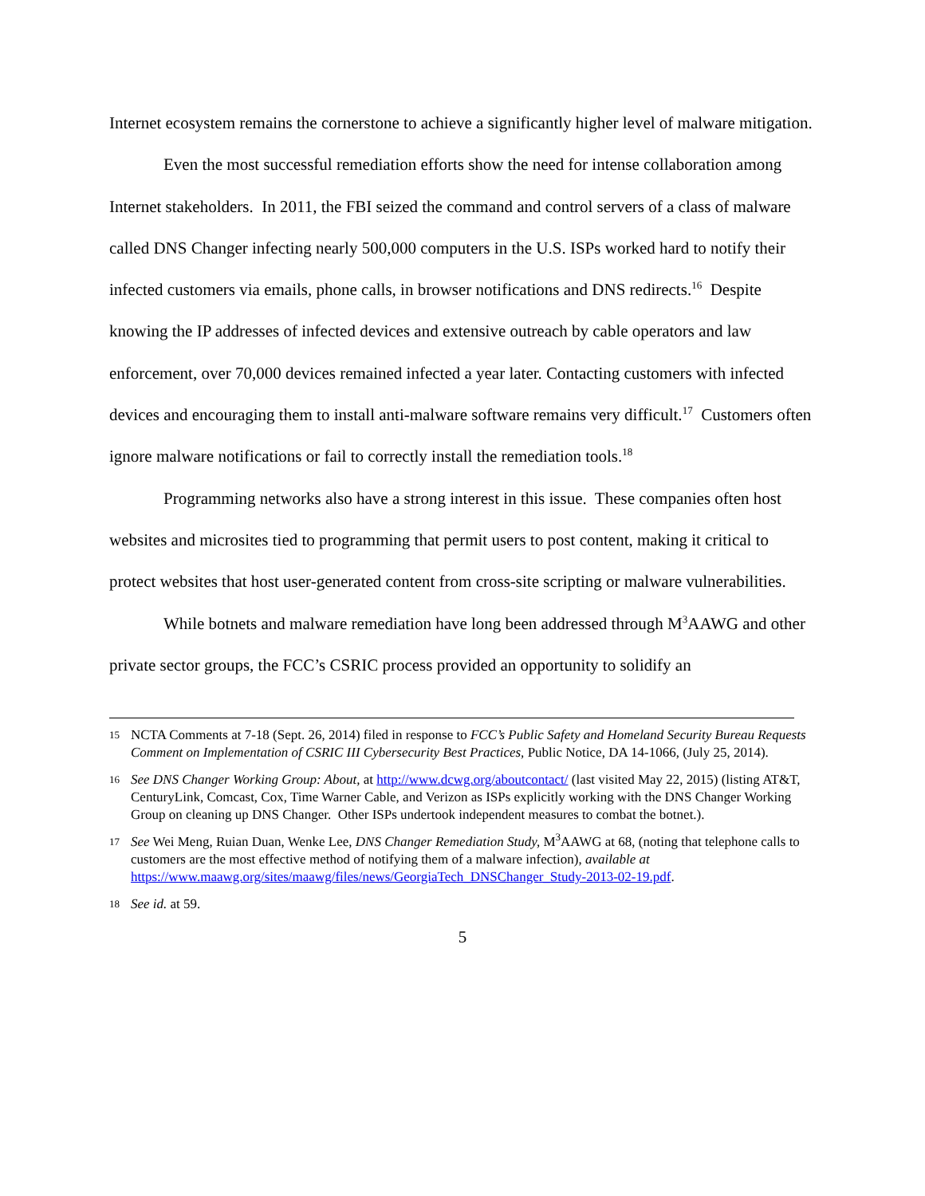Internet ecosystem remains the cornerstone to achieve a significantly higher level of malware mitigation.
Even the most successful remediation efforts show the need for intense collaboration among Internet stakeholders. In 2011, the FBI seized the command and control servers of a class of malware called DNS Changer infecting nearly 500,000 computers in the U.S. ISPs worked hard to notify their infected customers via emails, phone calls, in browser notifications and DNS redirects.<sup>16</sup> Despite knowing the IP addresses of infected devices and extensive outreach by cable operators and law enforcement, over 70,000 devices remained infected a year later. Contacting customers with infected devices and encouraging them to install anti-malware software remains very difficult.<sup>17</sup> Customers often ignore malware notifications or fail to correctly install the remediation tools.<sup>18</sup>
Programming networks also have a strong interest in this issue. These companies often host websites and microsites tied to programming that permit users to post content, making it critical to protect websites that host user-generated content from cross-site scripting or malware vulnerabilities.
While botnets and malware remediation have long been addressed through M<sup>3</sup>AAWG and other private sector groups, the FCC’s CSRIC process provided an opportunity to solidify an
15 NCTA Comments at 7-18 (Sept. 26, 2014) filed in response to FCC’s Public Safety and Homeland Security Bureau Requests Comment on Implementation of CSRIC III Cybersecurity Best Practices, Public Notice, DA 14-1066, (July 25, 2014).
16 See DNS Changer Working Group: About, at http://www.dcwg.org/aboutcontact/ (last visited May 22, 2015) (listing AT&T, CenturyLink, Comcast, Cox, Time Warner Cable, and Verizon as ISPs explicitly working with the DNS Changer Working Group on cleaning up DNS Changer. Other ISPs undertook independent measures to combat the botnet.).
17 See Wei Meng, Ruian Duan, Wenke Lee, DNS Changer Remediation Study, M<sup>3</sup>AAWG at 68, (noting that telephone calls to customers are the most effective method of notifying them of a malware infection), available at https://www.maawg.org/sites/maawg/files/news/GeorgiaTech_DNSChanger_Study-2013-02-19.pdf.
18 See id. at 59.
5